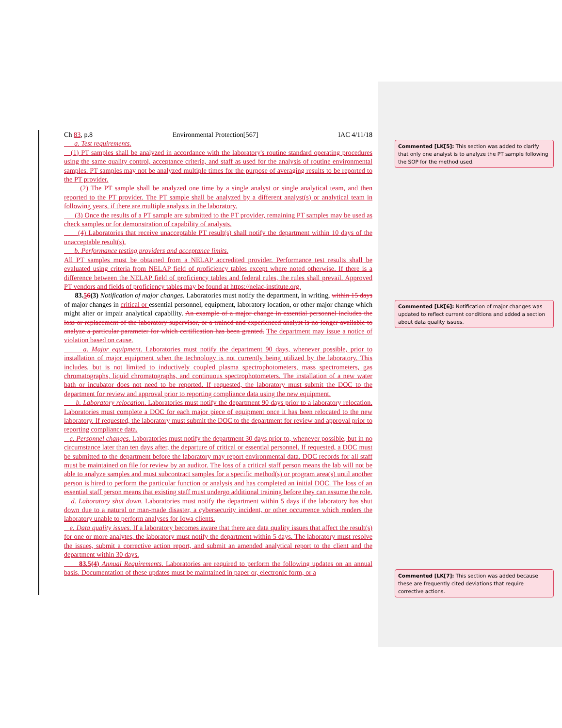Ch 83, p.8 Environmental Protection[567] IAC 4/11/18
a. Test requirements.
(1) PT samples shall be analyzed in accordance with the laboratory's routine standard operating procedures using the same quality control, acceptance criteria, and staff as used for the analysis of routine environmental samples. PT samples may not be analyzed multiple times for the purpose of averaging results to be reported to the PT provider.
(2) The PT sample shall be analyzed one time by a single analyst or single analytical team, and then reported to the PT provider. The PT sample shall be analyzed by a different analyst(s) or analytical team in following years, if there are multiple analysts in the laboratory.
(3) Once the results of a PT sample are submitted to the PT provider, remaining PT samples may be used as check samples or for demonstration of capability of analysts.
(4) Laboratories that receive unacceptable PT result(s) shall notify the department within 10 days of the unacceptable result(s).
b. Performance testing providers and acceptance limits.
All PT samples must be obtained from a NELAP accredited provider. Performance test results shall be evaluated using criteria from NELAP field of proficiency tables except where noted otherwise. If there is a difference between the NELAP field of proficiency tables and federal rules, the rules shall prevail. Approved PT vendors and fields of proficiency tables may be found at https://nelac-institute.org.
83.56(3) Notification of major changes. Laboratories must notify the department, in writing, within 15 days of major changes in critical or essential personnel, equipment, laboratory location, or other major change which might alter or impair analytical capability. An example of a major change in essential personnel includes the loss or replacement of the laboratory supervisor, or a trained and experienced analyst is no longer available to analyze a particular parameter for which certification has been granted. The department may issue a notice of violation based on cause.
a. Major equipment. Laboratories must notify the department 90 days, whenever possible, prior to installation of major equipment when the technology is not currently being utilized by the laboratory. This includes, but is not limited to inductively coupled plasma spectrophotometers, mass spectrometers, gas chromatographs, liquid chromatographs, and continuous spectrophotometers. The installation of a new water bath or incubator does not need to be reported. If requested, the laboratory must submit the DOC to the department for review and approval prior to reporting compliance data using the new equipment.
b. Laboratory relocation. Laboratories must notify the department 90 days prior to a laboratory relocation. Laboratories must complete a DOC for each major piece of equipment once it has been relocated to the new laboratory. If requested, the laboratory must submit the DOC to the department for review and approval prior to reporting compliance data.
c. Personnel changes. Laboratories must notify the department 30 days prior to, whenever possible, but in no circumstance later than ten days after, the departure of critical or essential personnel. If requested, a DOC must be submitted to the department before the laboratory may report environmental data. DOC records for all staff must be maintained on file for review by an auditor. The loss of a critical staff person means the lab will not be able to analyze samples and must subcontract samples for a specific method(s) or program area(s) until another person is hired to perform the particular function or analysis and has completed an initial DOC. The loss of an essential staff person means that existing staff must undergo additional training before they can assume the role.
d. Laboratory shut down. Laboratories must notify the department within 5 days if the laboratory has shut down due to a natural or man-made disaster, a cybersecurity incident, or other occurrence which renders the laboratory unable to perform analyses for Iowa clients.
e. Data quality issues. If a laboratory becomes aware that there are data quality issues that affect the result(s) for one or more analytes, the laboratory must notify the department within 5 days. The laboratory must resolve the issues, submit a corrective action report, and submit an amended analytical report to the client and the department within 30 days.
83.5(4) Annual Requirements. Laboratories are required to perform the following updates on an annual basis. Documentation of these updates must be maintained in paper or, electronic form, or a
Commented [LK[5]: This section was added to clarify that only one analyst is to analyze the PT sample following the SOP for the method used.
Commented [LK[6]: Notification of major changes was updated to reflect current conditions and added a section about data quality issues.
Commented [LK[7]: This section was added because these are frequently cited deviations that require corrective actions.